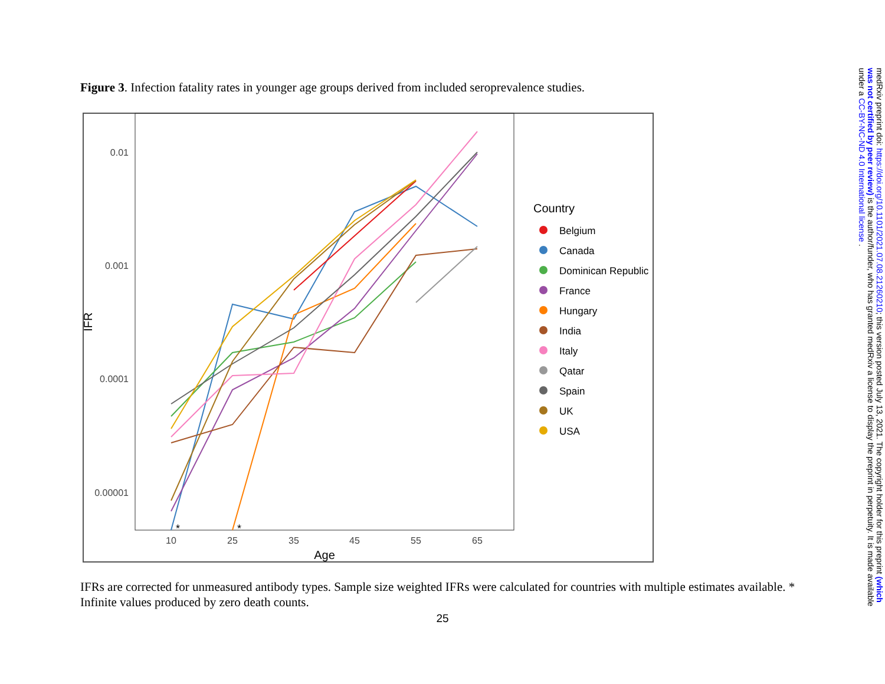Figure 3. Infection fatality rates in younger age groups derived from included seroprevalence studies.
0.01
0.001
0.0001
0.00001
10
25
35
45
55
65
Age
IFR
*
*
Country
Belgium
Canada
Dominican Republic
France
Hungary
India
Italy
Qatar
Spain
UK
USA
IFRs are corrected for unmeasured antibody types. Sample size weighted IFRs were calculated for countries with multiple estimates available. * Infinite values produced by zero death counts.
25
medRxiv preprint doi: https://doi.org/10.1101/2021.07.08.21260210; this version posted July 13, 2021. The copyright holder for this preprint (which was not certified by peer review) is the author/funder, who has granted medRxiv a license to display the preprint in perpetuity. It is made available under a CC-BY-NC-ND 4.0 International license .